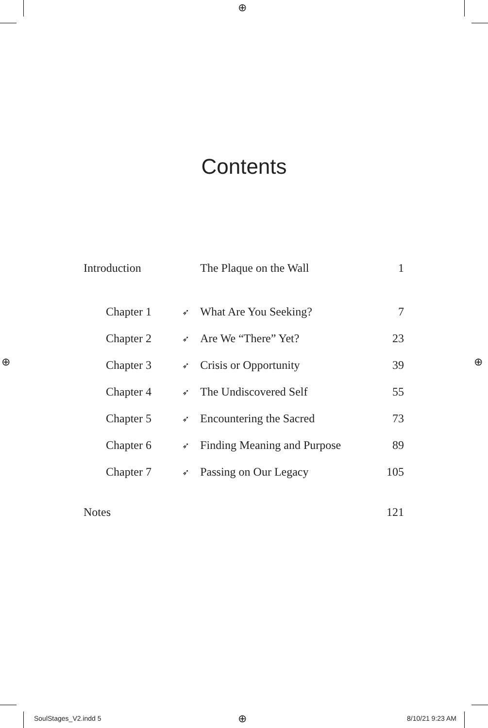⊕
⊕ ⊕
⊕
Contents
| Introduction | | The Plaque on the Wall | 1 |
| Chapter 1 | ➶ | What Are You Seeking? | 7 |
| Chapter 2 | ➶ | Are We “There” Yet? | 23 |
| Chapter 3 | ➶ | Crisis or Opportunity | 39 |
| Chapter 4 | ➶ | The Undiscovered Self | 55 |
| Chapter 5 | ➶ | Encountering the Sacred | 73 |
| Chapter 6 | ➶ | Finding Meaning and Purpose | 89 |
| Chapter 7 | ➶ | Passing on Our Legacy | 105 |
| Notes | | | 121 |
SoulStages_V2.indd 5 8/10/21 9:23 AM